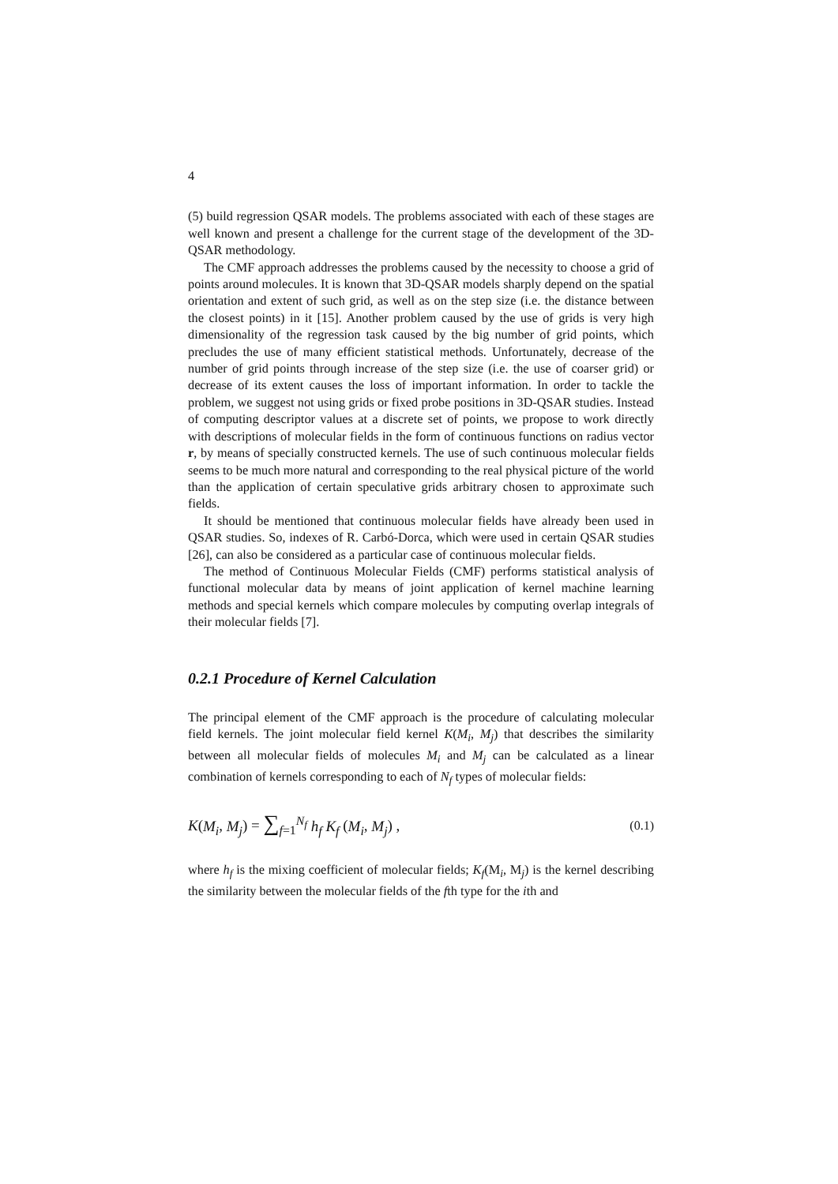4
(5) build regression QSAR models. The problems associated with each of these stages are well known and present a challenge for the current stage of the development of the 3D-QSAR methodology.
The CMF approach addresses the problems caused by the necessity to choose a grid of points around molecules. It is known that 3D-QSAR models sharply depend on the spatial orientation and extent of such grid, as well as on the step size (i.e. the distance between the closest points) in it [15]. Another problem caused by the use of grids is very high dimensionality of the regression task caused by the big number of grid points, which precludes the use of many efficient statistical methods. Unfortunately, decrease of the number of grid points through increase of the step size (i.e. the use of coarser grid) or decrease of its extent causes the loss of important information. In order to tackle the problem, we suggest not using grids or fixed probe positions in 3D-QSAR studies. Instead of computing descriptor values at a discrete set of points, we propose to work directly with descriptions of molecular fields in the form of continuous functions on radius vector r, by means of specially constructed kernels. The use of such continuous molecular fields seems to be much more natural and corresponding to the real physical picture of the world than the application of certain speculative grids arbitrary chosen to approximate such fields.
It should be mentioned that continuous molecular fields have already been used in QSAR studies. So, indexes of R. Carbó-Dorca, which were used in certain QSAR studies [26], can also be considered as a particular case of continuous molecular fields.
The method of Continuous Molecular Fields (CMF) performs statistical analysis of functional molecular data by means of joint application of kernel machine learning methods and special kernels which compare molecules by computing overlap integrals of their molecular fields [7].
0.2.1 Procedure of Kernel Calculation
The principal element of the CMF approach is the procedure of calculating molecular field kernels. The joint molecular field kernel K(M<sub>i</sub>, M<sub>j</sub>) that describes the similarity between all molecular fields of molecules M<sub>i</sub> and M<sub>j</sub> can be calculated as a linear combination of kernels corresponding to each of N<sub>f</sub> types of molecular fields:
K(M<sub>i</sub>, M<sub>j</sub>) = ∑<sub>f=1</sub><sup>N<sub>f</sub></sup> h<sub>f</sub> K<sub>f</sub> (M<sub>i</sub>, M<sub>j</sub>) , (0.1)
where h<sub>f</sub> is the mixing coefficient of molecular fields; K<sub>f</sub>(M<sub>i</sub>, M<sub>j</sub>) is the kernel describing the similarity between the molecular fields of the fth type for the ith and